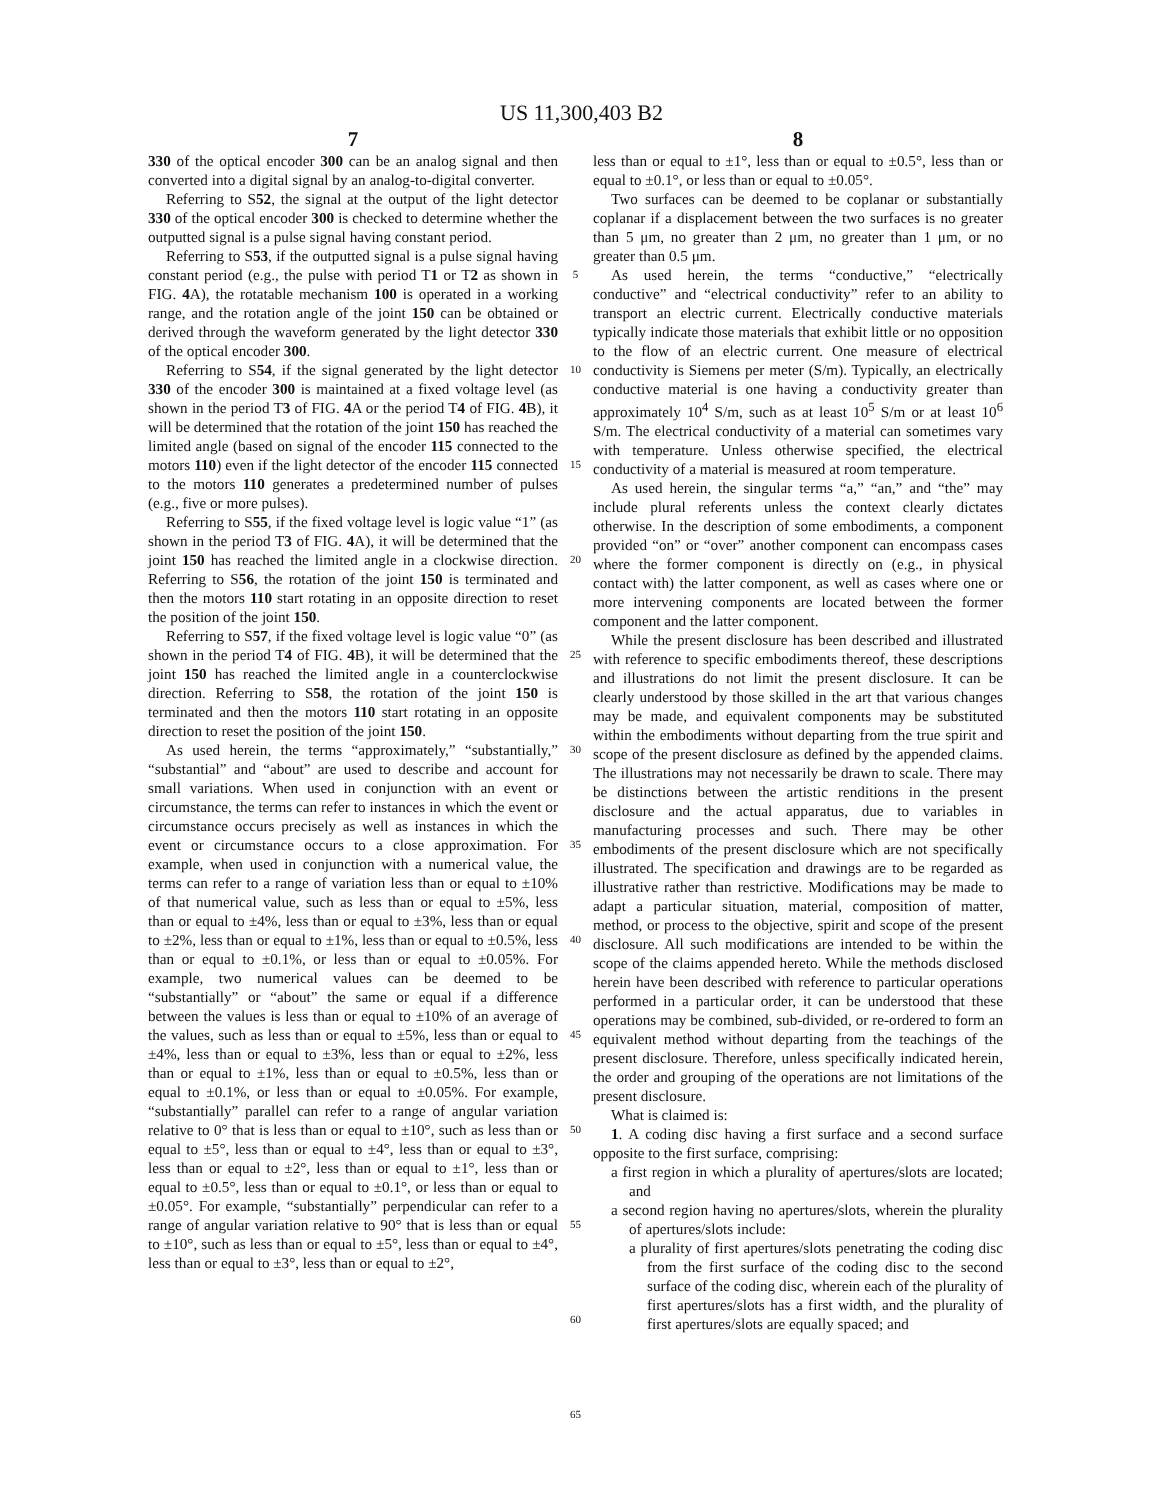US 11,300,403 B2
7
330 of the optical encoder 300 can be an analog signal and then converted into a digital signal by an analog-to-digital converter.
Referring to S52, the signal at the output of the light detector 330 of the optical encoder 300 is checked to determine whether the outputted signal is a pulse signal having constant period.
Referring to S53, if the outputted signal is a pulse signal having constant period (e.g., the pulse with period T1 or T2 as shown in FIG. 4 A), the rotatable mechanism 100 is operated in a working range, and the rotation angle of the joint 150 can be obtained or derived through the waveform generated by the light detector 330 of the optical encoder 300.
Referring to S54, if the signal generated by the light detector 330 of the encoder 300 is maintained at a fixed voltage level (as shown in the period T3 of FIG. 4 A or the period T4 of FIG. 4 B), it will be determined that the rotation of the joint 150 has reached the limited angle (based on signal of the encoder 115 connected to the motors 110) even if the light detector of the encoder 115 connected to the motors 110 generates a predetermined number of pulses (e.g., five or more pulses).
Referring to S55, if the fixed voltage level is logic value “1” (as shown in the period T3 of FIG. 4 A), it will be determined that the joint 150 has reached the limited angle in a clockwise direction. Referring to S56, the rotation of the joint 150 is terminated and then the motors 110 start rotating in an opposite direction to reset the position of the joint 150.
Referring to S57, if the fixed voltage level is logic value “0” (as shown in the period T4 of FIG. 4 B), it will be determined that the joint 150 has reached the limited angle in a counterclockwise direction. Referring to S58, the rotation of the joint 150 is terminated and then the motors 110 start rotating in an opposite direction to reset the position of the joint 150.
As used herein, the terms “approximately,” “substantially,” “substantial” and “about” are used to describe and account for small variations. When used in conjunction with an event or circumstance, the terms can refer to instances in which the event or circumstance occurs precisely as well as instances in which the event or circumstance occurs to a close approximation. For example, when used in conjunction with a numerical value, the terms can refer to a range of variation less than or equal to ±10% of that numerical value, such as less than or equal to ±5%, less than or equal to ±4%, less than or equal to ±3%, less than or equal to ±2%, less than or equal to ±1%, less than or equal to ±0.5%, less than or equal to ±0.1%, or less than or equal to ±0.05%. For example, two numerical values can be deemed to be “substantially” or “about” the same or equal if a difference between the values is less than or equal to ±10% of an average of the values, such as less than or equal to ±5%, less than or equal to ±4%, less than or equal to ±3%, less than or equal to ±2%, less than or equal to ±1%, less than or equal to ±0.5%, less than or equal to ±0.1%, or less than or equal to ±0.05%. For example, “substantially” parallel can refer to a range of angular variation relative to 0° that is less than or equal to ±10°, such as less than or equal to ±5°, less than or equal to ±4°, less than or equal to ±3°, less than or equal to ±2°, less than or equal to ±1°, less than or equal to ±0.5°, less than or equal to ±0.1°, or less than or equal to ±0.05°. For example, “substantially” perpendicular can refer to a range of angular variation relative to 90° that is less than or equal to ±10°, such as less than or equal to ±5°, less than or equal to ±4°, less than or equal to ±3°, less than or equal to ±2°,
5
10
15
20
25
30
35
40
45
50
55
60
65
8
less than or equal to ±1°, less than or equal to ±0.5°, less than or equal to ±0.1°, or less than or equal to ±0.05°.
Two surfaces can be deemed to be coplanar or substantially coplanar if a displacement between the two surfaces is no greater than 5 μm, no greater than 2 μm, no greater than 1 μm, or no greater than 0.5 μm.
As used herein, the terms “conductive,” “electrically conductive” and “electrical conductivity” refer to an ability to transport an electric current. Electrically conductive materials typically indicate those materials that exhibit little or no opposition to the flow of an electric current. One measure of electrical conductivity is Siemens per meter (S/m). Typically, an electrically conductive material is one having a conductivity greater than approximately 10<sup>4</sup> S/m, such as at least 10<sup>5</sup> S/m or at least 10<sup>6</sup> S/m. The electrical conductivity of a material can sometimes vary with temperature. Unless otherwise specified, the electrical conductivity of a material is measured at room temperature.
As used herein, the singular terms “a,” “an,” and “the” may include plural referents unless the context clearly dictates otherwise. In the description of some embodiments, a component provided “on” or “over” another component can encompass cases where the former component is directly on (e.g., in physical contact with) the latter component, as well as cases where one or more intervening components are located between the former component and the latter component.
While the present disclosure has been described and illustrated with reference to specific embodiments thereof, these descriptions and illustrations do not limit the present disclosure. It can be clearly understood by those skilled in the art that various changes may be made, and equivalent components may be substituted within the embodiments without departing from the true spirit and scope of the present disclosure as defined by the appended claims. The illustrations may not necessarily be drawn to scale. There may be distinctions between the artistic renditions in the present disclosure and the actual apparatus, due to variables in manufacturing processes and such. There may be other embodiments of the present disclosure which are not specifically illustrated. The specification and drawings are to be regarded as illustrative rather than restrictive. Modifications may be made to adapt a particular situation, material, composition of matter, method, or process to the objective, spirit and scope of the present disclosure. All such modifications are intended to be within the scope of the claims appended hereto. While the methods disclosed herein have been described with reference to particular operations performed in a particular order, it can be understood that these operations may be combined, sub-divided, or re-ordered to form an equivalent method without departing from the teachings of the present disclosure. Therefore, unless specifically indicated herein, the order and grouping of the operations are not limitations of the present disclosure.
What is claimed is:
1. A coding disc having a first surface and a second surface opposite to the first surface, comprising:
a first region in which a plurality of apertures/slots are located; and
a second region having no apertures/slots, wherein the plurality of apertures/slots include:
a plurality of first apertures/slots penetrating the coding disc from the first surface of the coding disc to the second surface of the coding disc, wherein each of the plurality of first apertures/slots has a first width, and the plurality of first apertures/slots are equally spaced; and